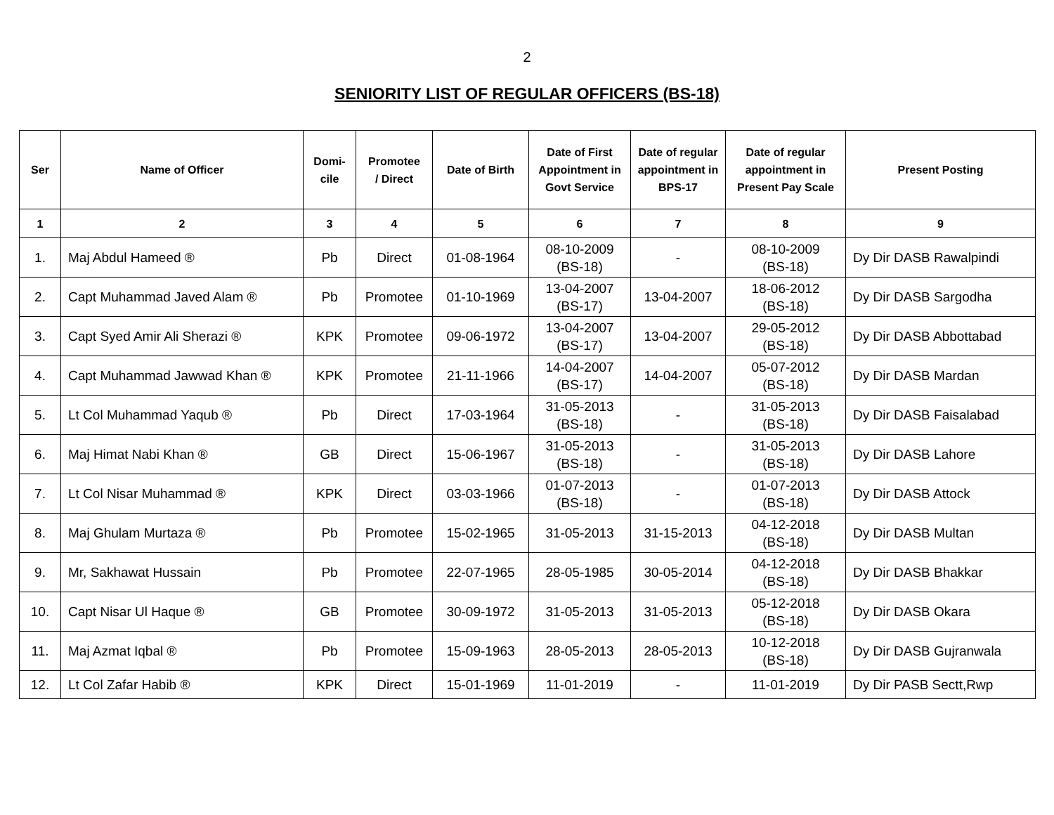2
SENIORITY LIST OF REGULAR OFFICERS (BS-18)
| Ser | Name of Officer | Domi- cile | Promotee / Direct | Date of Birth | Date of First Appointment in Govt Service | Date of regular appointment in BPS-17 | Date of regular appointment in Present Pay Scale | Present Posting |
| --- | --- | --- | --- | --- | --- | --- | --- | --- |
| 1 | 2 | 3 | 4 | 5 | 6 | 7 | 8 | 9 |
| 1. | Maj Abdul Hameed ® | Pb | Direct | 01-08-1964 | 08-10-2009 (BS-18) | - | 08-10-2009 (BS-18) | Dy Dir DASB Rawalpindi |
| 2. | Capt Muhammad Javed Alam ® | Pb | Promotee | 01-10-1969 | 13-04-2007 (BS-17) | 13-04-2007 | 18-06-2012 (BS-18) | Dy Dir DASB Sargodha |
| 3. | Capt Syed Amir Ali Sherazi ® | KPK | Promotee | 09-06-1972 | 13-04-2007 (BS-17) | 13-04-2007 | 29-05-2012 (BS-18) | Dy Dir DASB Abbottabad |
| 4. | Capt Muhammad Jawwad Khan ® | KPK | Promotee | 21-11-1966 | 14-04-2007 (BS-17) | 14-04-2007 | 05-07-2012 (BS-18) | Dy Dir DASB Mardan |
| 5. | Lt Col Muhammad Yaqub ® | Pb | Direct | 17-03-1964 | 31-05-2013 (BS-18) | - | 31-05-2013 (BS-18) | Dy Dir DASB Faisalabad |
| 6. | Maj Himat Nabi Khan ® | GB | Direct | 15-06-1967 | 31-05-2013 (BS-18) | - | 31-05-2013 (BS-18) | Dy Dir DASB Lahore |
| 7. | Lt Col Nisar Muhammad ® | KPK | Direct | 03-03-1966 | 01-07-2013 (BS-18) | - | 01-07-2013 (BS-18) | Dy Dir DASB Attock |
| 8. | Maj Ghulam Murtaza ® | Pb | Promotee | 15-02-1965 | 31-05-2013 | 31-15-2013 | 04-12-2018 (BS-18) | Dy Dir DASB Multan |
| 9. | Mr, Sakhawat Hussain | Pb | Promotee | 22-07-1965 | 28-05-1985 | 30-05-2014 | 04-12-2018 (BS-18) | Dy Dir DASB Bhakkar |
| 10. | Capt Nisar Ul Haque ® | GB | Promotee | 30-09-1972 | 31-05-2013 | 31-05-2013 | 05-12-2018 (BS-18) | Dy Dir DASB Okara |
| 11. | Maj Azmat Iqbal ® | Pb | Promotee | 15-09-1963 | 28-05-2013 | 28-05-2013 | 10-12-2018 (BS-18) | Dy Dir DASB Gujranwala |
| 12. | Lt Col Zafar Habib ® | KPK | Direct | 15-01-1969 | 11-01-2019 | - | 11-01-2019 | Dy Dir PASB Sectt,Rwp |